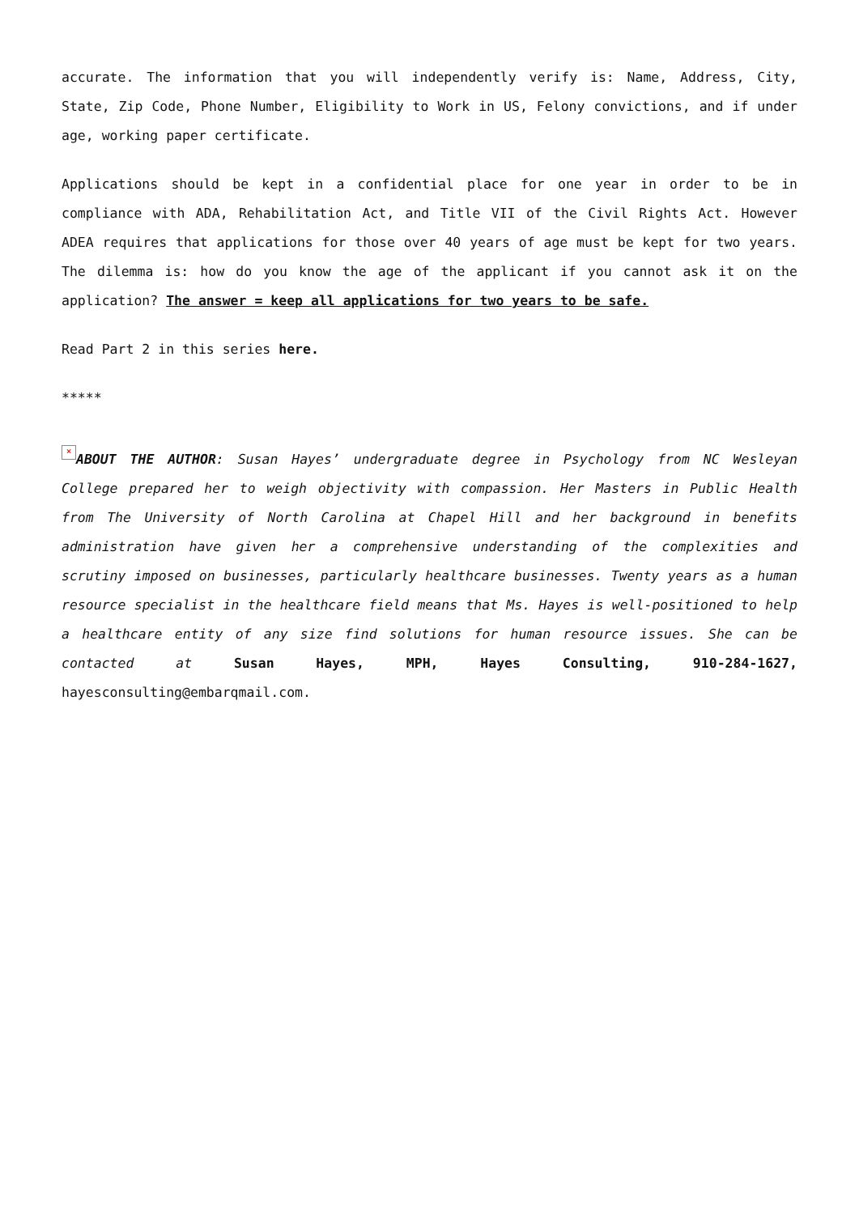accurate. The information that you will independently verify is: Name, Address, City, State, Zip Code, Phone Number, Eligibility to Work in US, Felony convictions, and if under age, working paper certificate.
Applications should be kept in a confidential place for one year in order to be in compliance with ADA, Rehabilitation Act, and Title VII of the Civil Rights Act. However ADEA requires that applications for those over 40 years of age must be kept for two years. The dilemma is: how do you know the age of the applicant if you cannot ask it on the application? The answer = keep all applications for two years to be safe.
Read Part 2 in this series here.
*****
× ABOUT THE AUTHOR: Susan Hayes’ undergraduate degree in Psychology from NC Wesleyan College prepared her to weigh objectivity with compassion. Her Masters in Public Health from The University of North Carolina at Chapel Hill and her background in benefits administration have given her a comprehensive understanding of the complexities and scrutiny imposed on businesses, particularly healthcare businesses. Twenty years as a human resource specialist in the healthcare field means that Ms. Hayes is well-positioned to help a healthcare entity of any size find solutions for human resource issues. She can be contacted at Susan Hayes, MPH, Hayes Consulting, 910-284-1627, hayesconsulting@embarqmail.com.